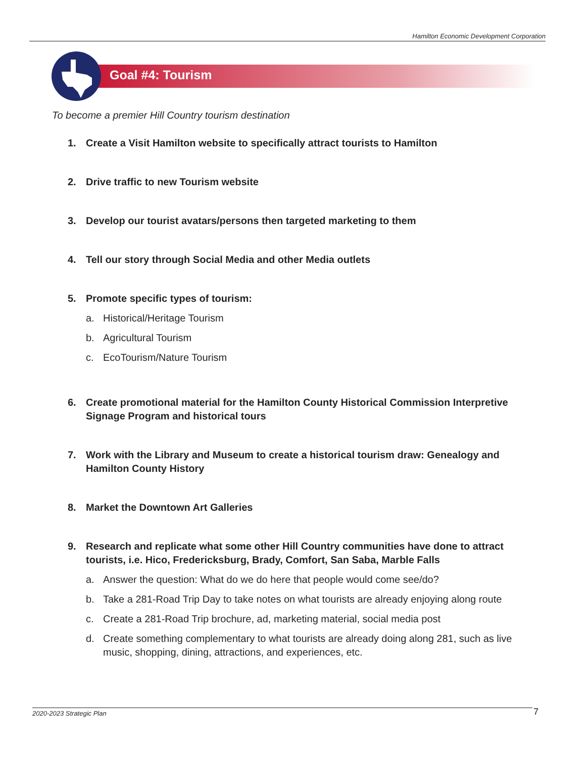Hamilton Economic Development Corporation
Goal #4: Tourism
To become a premier Hill Country tourism destination
1. Create a Visit Hamilton website to specifically attract tourists to Hamilton
2. Drive traffic to new Tourism website
3. Develop our tourist avatars/persons then targeted marketing to them
4. Tell our story through Social Media and other Media outlets
5. Promote specific types of tourism:
a. Historical/Heritage Tourism
b. Agricultural Tourism
c. EcoTourism/Nature Tourism
6. Create promotional material for the Hamilton County Historical Commission Interpretive Signage Program and historical tours
7. Work with the Library and Museum to create a historical tourism draw: Genealogy and Hamilton County History
8. Market the Downtown Art Galleries
9. Research and replicate what some other Hill Country communities have done to attract tourists, i.e. Hico, Fredericksburg, Brady, Comfort, San Saba, Marble Falls
a. Answer the question: What do we do here that people would come see/do?
b. Take a 281-Road Trip Day to take notes on what tourists are already enjoying along route
c. Create a 281-Road Trip brochure, ad, marketing material, social media post
d. Create something complementary to what tourists are already doing along 281, such as live music, shopping, dining, attractions, and experiences, etc.
2020-2023 Strategic Plan 7